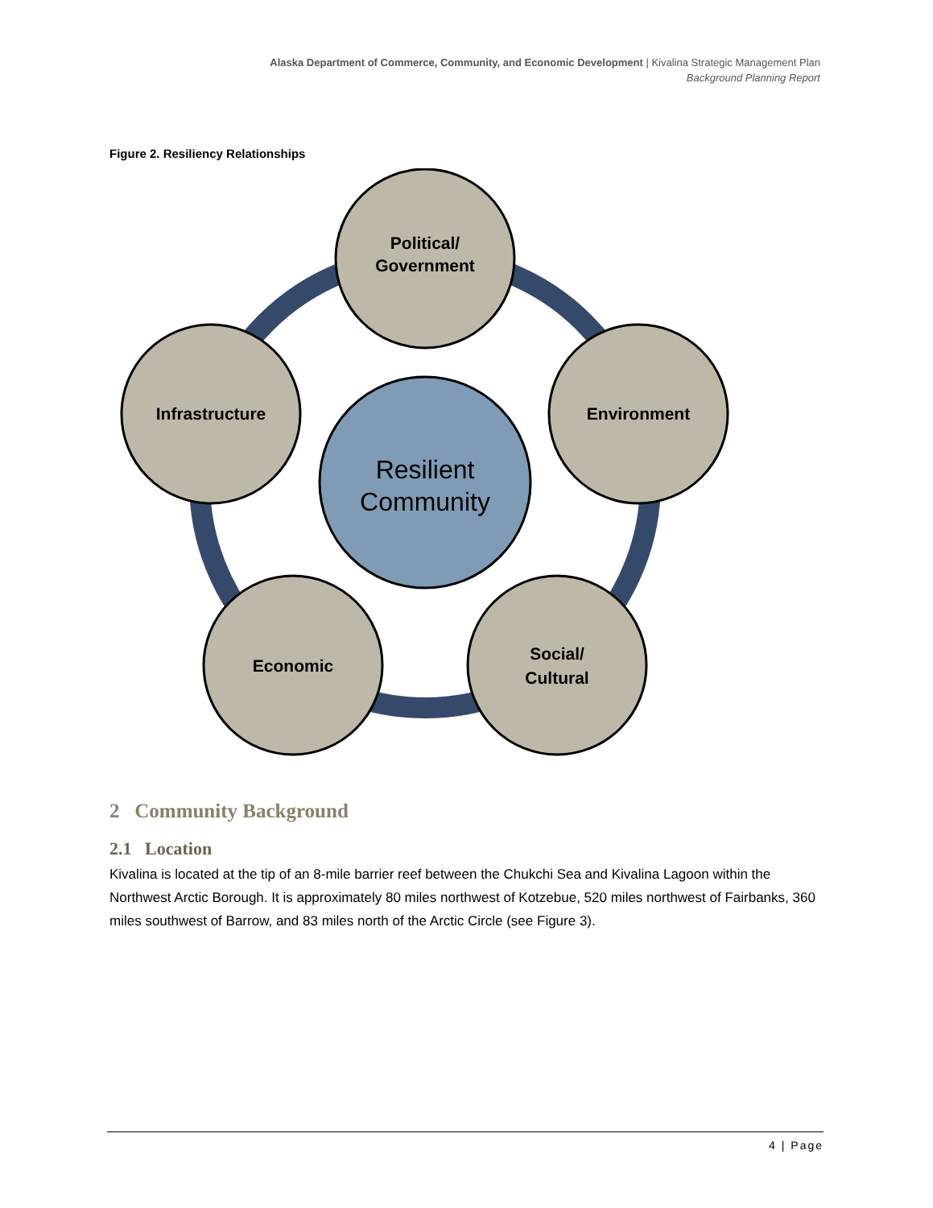Alaska Department of Commerce, Community, and Economic Development | Kivalina Strategic Management Plan
Background Planning Report
Figure 2. Resiliency Relationships
Political/
Government
Environment
Social/
Cultural
Economic
Infrastructure
Resilient
Community
2 Community Background
2.1 Location
Kivalina is located at the tip of an 8-mile barrier reef between the Chukchi Sea and Kivalina Lagoon within the Northwest Arctic Borough. It is approximately 80 miles northwest of Kotzebue, 520 miles northwest of Fairbanks, 360 miles southwest of Barrow, and 83 miles north of the Arctic Circle (see Figure 3).
4 | Page